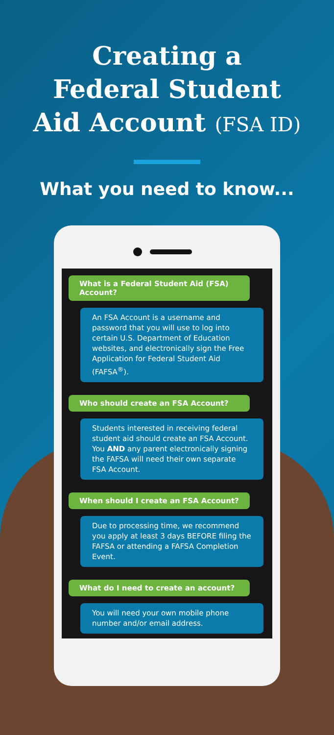Creating a
Federal Student
Aid Account (FSA ID)
What you need to know...
What is a Federal Student Aid (FSA) Account?
An FSA Account is a username and password that you will use to log into certain U.S. Department of Education websites, and electronically sign the Free Application for Federal Student Aid (FAFSA<sup>®</sup>).
Who should create an FSA Account?
Students interested in receiving federal student aid should create an FSA Account. You AND any parent electronically signing the FAFSA will need their own separate FSA Account.
When should I create an FSA Account?
Due to processing time, we recommend you apply at least 3 days BEFORE filing the FAFSA or attending a FAFSA Completion Event.
What do I need to create an account?
You will need your own mobile phone number and/or email address.